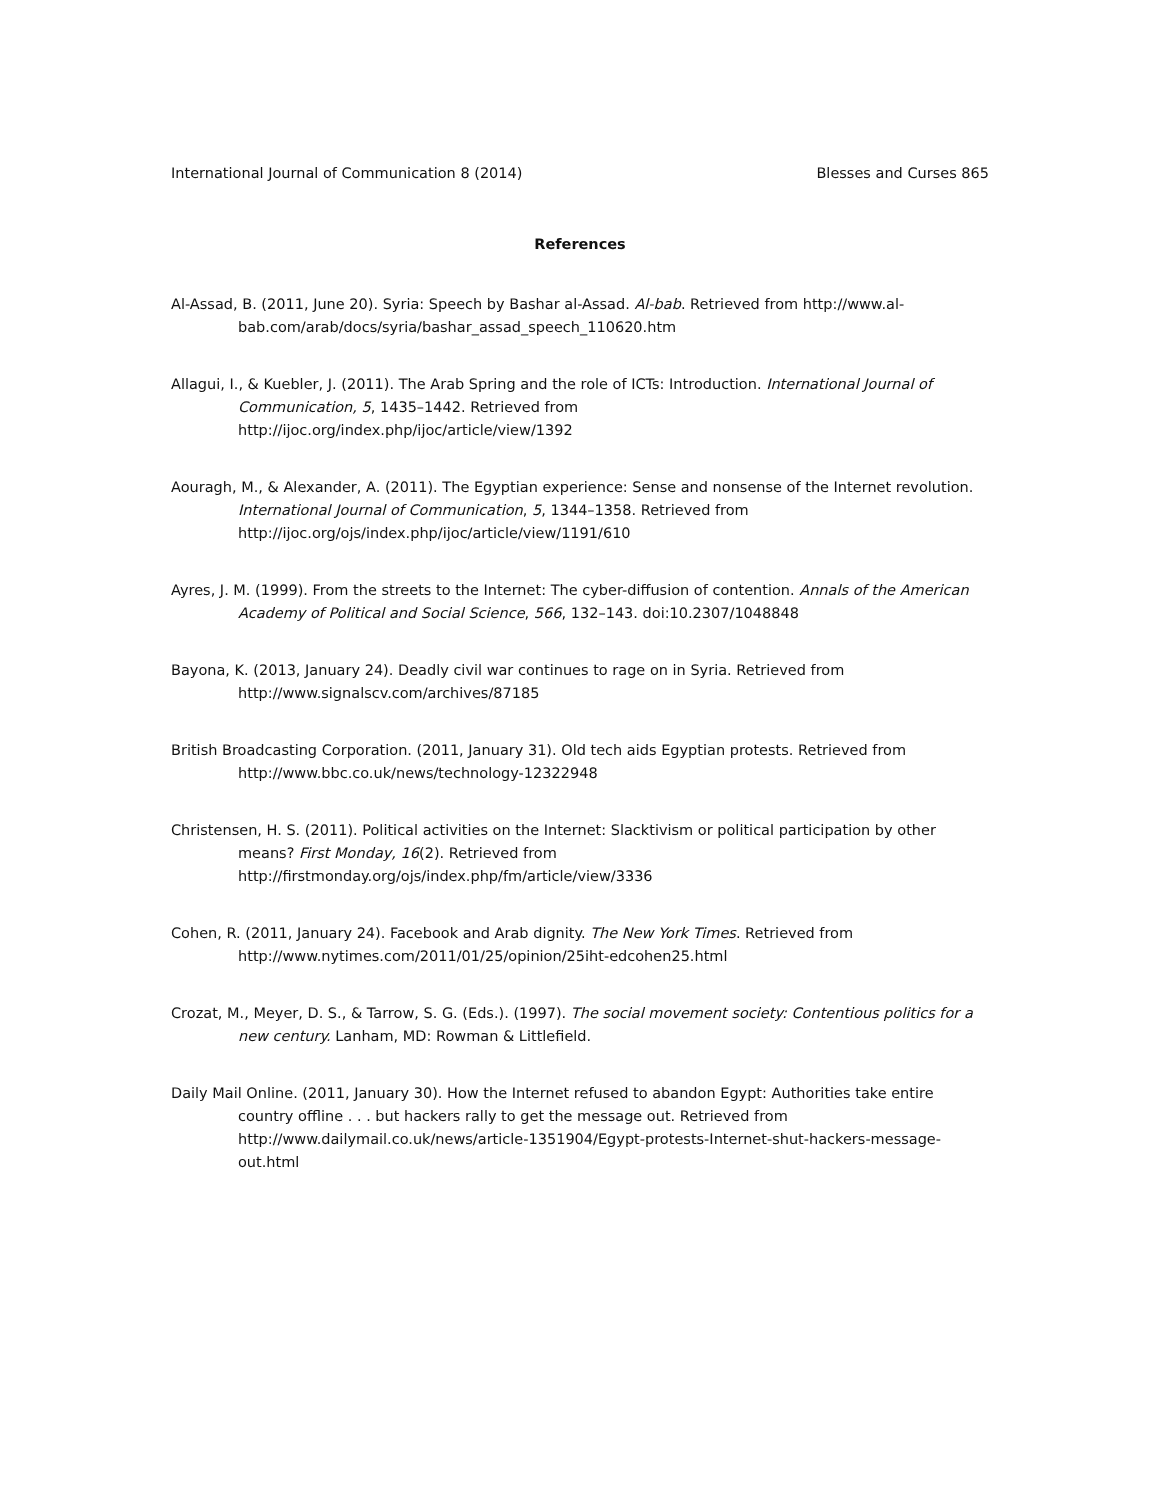International Journal of Communication 8 (2014) Blesses and Curses 865
References
Al-Assad, B. (2011, June 20). Syria: Speech by Bashar al-Assad. Al-bab. Retrieved from http://www.al-bab.com/arab/docs/syria/bashar_assad_speech_110620.htm
Allagui, I., & Kuebler, J. (2011). The Arab Spring and the role of ICTs: Introduction. International Journal of Communication, 5, 1435–1442. Retrieved from
http://ijoc.org/index.php/ijoc/article/view/1392
Aouragh, M., & Alexander, A. (2011). The Egyptian experience: Sense and nonsense of the Internet revolution. International Journal of Communication, 5, 1344–1358. Retrieved from http://ijoc.org/ojs/index.php/ijoc/article/view/1191/610
Ayres, J. M. (1999). From the streets to the Internet: The cyber-diffusion of contention. Annals of the American Academy of Political and Social Science, 566, 132–143. doi:10.2307/1048848
Bayona, K. (2013, January 24). Deadly civil war continues to rage on in Syria. Retrieved from
http://www.signalscv.com/archives/87185
British Broadcasting Corporation. (2011, January 31). Old tech aids Egyptian protests. Retrieved from http://www.bbc.co.uk/news/technology-12322948
Christensen, H. S. (2011). Political activities on the Internet: Slacktivism or political participation by other means? First Monday, 16(2). Retrieved from
http://firstmonday.org/ojs/index.php/fm/article/view/3336
Cohen, R. (2011, January 24). Facebook and Arab dignity. The New York Times. Retrieved from
http://www.nytimes.com/2011/01/25/opinion/25iht-edcohen25.html
Crozat, M., Meyer, D. S., & Tarrow, S. G. (Eds.). (1997). The social movement society: Contentious politics for a new century. Lanham, MD: Rowman & Littlefield.
Daily Mail Online. (2011, January 30). How the Internet refused to abandon Egypt: Authorities take entire country offline . . . but hackers rally to get the message out. Retrieved from
http://www.dailymail.co.uk/news/article-1351904/Egypt-protests-Internet-shut-hackers-message-out.html